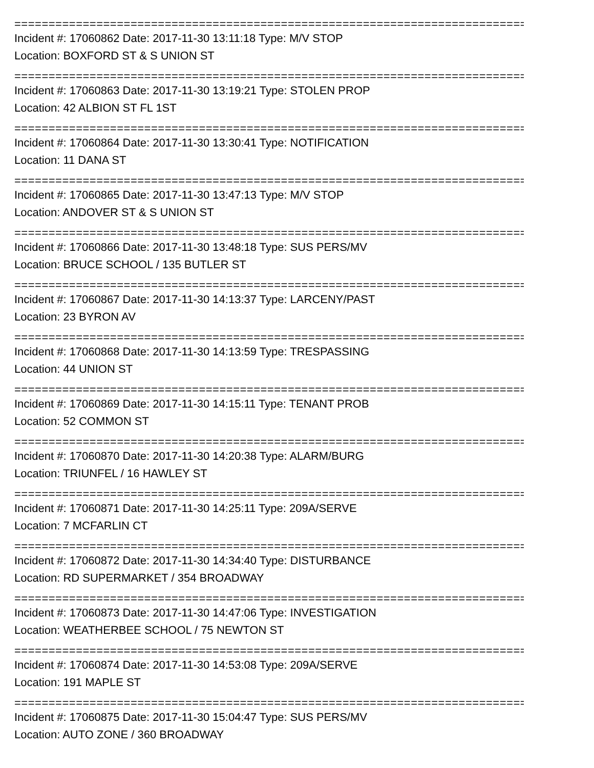================================================================================
Incident #: 17060862 Date: 2017-11-30 13:11:18 Type: M/V STOP
Location: BOXFORD ST & S UNION ST
================================================================================
Incident #: 17060863 Date: 2017-11-30 13:19:21 Type: STOLEN PROP
Location: 42 ALBION ST FL 1ST
================================================================================
Incident #: 17060864 Date: 2017-11-30 13:30:41 Type: NOTIFICATION
Location: 11 DANA ST
================================================================================
Incident #: 17060865 Date: 2017-11-30 13:47:13 Type: M/V STOP
Location: ANDOVER ST & S UNION ST
================================================================================
Incident #: 17060866 Date: 2017-11-30 13:48:18 Type: SUS PERS/MV
Location: BRUCE SCHOOL / 135 BUTLER ST
================================================================================
Incident #: 17060867 Date: 2017-11-30 14:13:37 Type: LARCENY/PAST
Location: 23 BYRON AV
================================================================================
Incident #: 17060868 Date: 2017-11-30 14:13:59 Type: TRESPASSING
Location: 44 UNION ST
================================================================================
Incident #: 17060869 Date: 2017-11-30 14:15:11 Type: TENANT PROB
Location: 52 COMMON ST
================================================================================
Incident #: 17060870 Date: 2017-11-30 14:20:38 Type: ALARM/BURG
Location: TRIUNFEL / 16 HAWLEY ST
================================================================================
Incident #: 17060871 Date: 2017-11-30 14:25:11 Type: 209A/SERVE
Location: 7 MCFARLIN CT
================================================================================
Incident #: 17060872 Date: 2017-11-30 14:34:40 Type: DISTURBANCE
Location: RD SUPERMARKET / 354 BROADWAY
================================================================================
Incident #: 17060873 Date: 2017-11-30 14:47:06 Type: INVESTIGATION
Location: WEATHERBEE SCHOOL / 75 NEWTON ST
================================================================================
Incident #: 17060874 Date: 2017-11-30 14:53:08 Type: 209A/SERVE
Location: 191 MAPLE ST
================================================================================
Incident #: 17060875 Date: 2017-11-30 15:04:47 Type: SUS PERS/MV
Location: AUTO ZONE / 360 BROADWAY